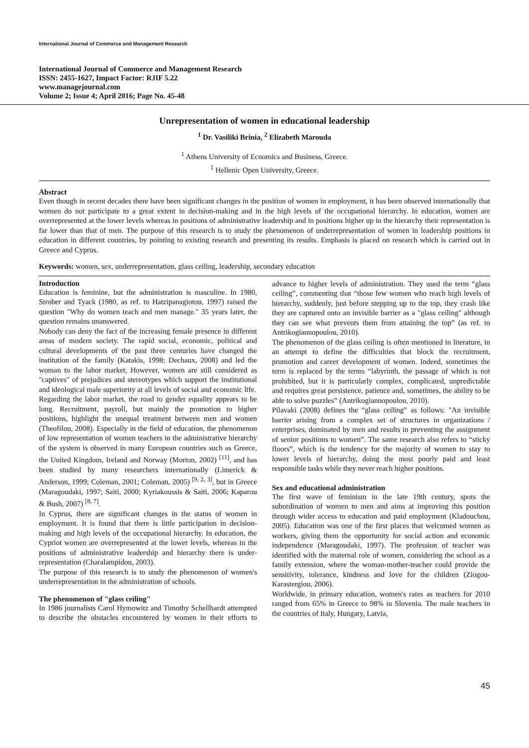International Journal of Commerce and Management Research
International Journal of Commerce and Management Research
ISSN: 2455-1627, Impact Factor: RJIF 5.22
www.managejournal.com
Volume 2; Issue 4; April 2016; Page No. 45-48
Unrepresentation of women in educational leadership
<sup>1</sup> Dr. Vasiliki Brinia, <sup>2</sup> Elizabeth Marouda
<sup>1</sup> Athens University of Ecnomics and Business, Greece.
<sup>1</sup> Hellenic Open University, Greece.
Abstract
Even though in recent decades there have been significant changes in the position of women in employment, it has been observed internationally that women do not participate to a great extent in decision-making and in the high levels of the occupational hierarchy. In education, women are overrepresented at the lower levels whereas in positions of administrative leadership and in positions higher up in the hierarchy their representation is far lower than that of men. The purpose of this research is to study the phenomenon of underrepresentation of women in leadership positions in education in different countries, by pointing to existing research and presenting its results. Emphasis is placed on research which is carried out in Greece and Cyprus.
Keywords: women, sex, underrepresentation, glass ceiling, leadership, secondary education
Introduction
Education is feminine, but the administration is masculine. In 1980, Strober and Tyack (1980, as ref. to Hatzipanagiotou, 1997) raised the question "Why do women teach and men manage." 35 years later, the question remains unanswered.
Nobody can deny the fact of the increasing female presence in different areas of modern society. The rapid social, economic, political and cultural developments of the past three centuries have changed the institution of the family (Katakis, 1998; Dechaux, 2008) and led the woman to the labor market, However, women are still considered as "captives" of prejudices and stereotypes which support the institutional and ideological male superiority at all levels of social and economic life.
Regarding the labor market, the road to gender equality appears to be long. Recruitment, payroll, but mainly the promotion to higher positions, highlight the unequal treatment between men and women (Theofilou, 2008). Especially in the field of education, the phenomenon of low representation of women teachers in the administrative hierarchy of the system is observed in many European countries such as Greece, the United Kingdom, Ireland and Norway (Morton, 2002) <sup>[11]</sup>, and has been studied by many researchers internationally (Limerick & Anderson, 1999; Coleman, 2001; Coleman, 2005) <sup>[9, 2, 3]</sup>, but in Greece (Maragoudaki, 1997; Saiti, 2000; Kyriakoussis & Saiti, 2006; Kaparou & Bush, 2007) <sup>[8, 7]</sup>.
In Cyprus, there are significant changes in the status of women in employment. It is found that there is little participation in decision-making and high levels of the occupational hierarchy. In education, the Cypriot women are overrepresented at the lower levels, whereas in the positions of administrative leadership and hierarchy there is under-representation (Charalampidou, 2003).
The purpose of this research is to study the phenomenon of women's underrepresentation in the administration of schools.
The phenomenon of "glass ceiling"
In 1986 journalists Carol Hymowitz and Timothy Schellhardt attempted to describe the obstacles encountered by women in their efforts to advance to higher levels of administration. They used the term “glass ceiling”, commenting that “those few women who reach high levels of hierarchy, suddenly, just before stepping up to the top, they crash like they are captured onto an invisible barrier as a "glass ceiling" although they can see what prevents them from attaining the top” (as ref. to Antrikogiannopoulou, 2010).
The phenomenon of the glass ceiling is often mentioned in literature, in an attempt to define the difficulties that block the recruitment, promotion and career development of women. Indeed, sometimes the term is replaced by the terms “labyrinth, the passage of which is not prohibited, but it is particularly complex, complicated, unpredictable and requires great persistence, patience and, sometimes, the ability to be able to solve puzzles” (Antrikogiannopoulou, 2010).
Pilavaki (2008) defines the “glass ceiling” as follows: "An invisible barrier arising from a complex set of structures in organizations / enterprises, dominated by men and results in preventing the assignment of senior positions to women”. The same research also refers to “sticky floors”, which is the tendency for the majority of women to stay to lower levels of hierarchy, doing the most poorly paid and least responsible tasks while they never reach higher positions.
Sex and educational administration
The first wave of feminism in the late 19th century, spots the subordination of women to men and aims at improving this position through wider access to education and paid employment (Kladouchou, 2005). Education was one of the first places that welcomed women as workers, giving them the opportunity for social action and economic independence (Maragoudaki, 1997). The profession of teacher was identified with the maternal role of women, considering the school as a family extension, where the woman-mother-teacher could provide the sensitivity, tolerance, kindness and love for the children (Ziogou-Karastergiou, 2006).
Worldwide, in primary education, women's rates as teachers for 2010 ranged from 65% in Greece to 98% in Slovenia. The male teachers in the countries of Italy, Hungary, Latvia,
45